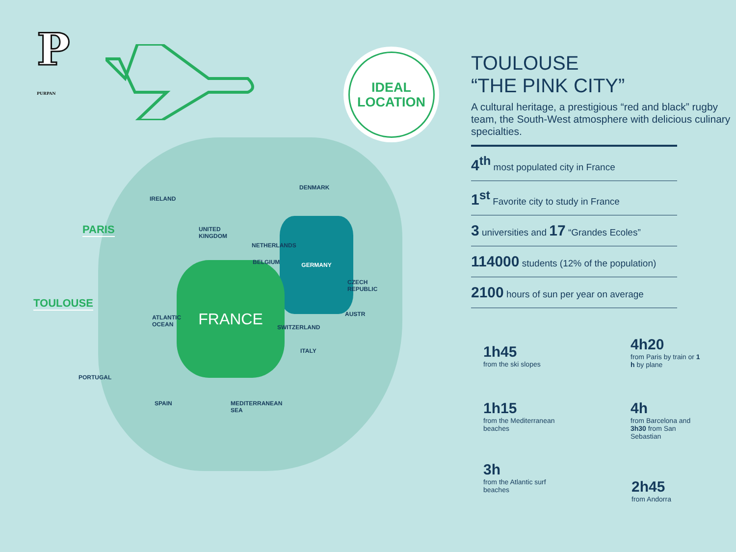P
PURPAN
IDEAL
LOCATION
GERMANY
FRANCE
IRELAND
UNITED
KINGDOM
DENMARK
NETHERLANDS
BELGIUM
CZECH
REPUBLIC
AUSTR
SWITZERLAND
ITALY
ATLANTIC
OCEAN
PORTUGAL
SPAIN
MEDITERRANEAN
SEA
PARIS
TOULOUSE
TOULOUSE
“THE PINK CITY”
A cultural heritage, a prestigious “red and black” rugby team, the South-West atmosphere with delicious culinary specialties.
4<sup>th</sup> most populated city in France
1<sup>st</sup> Favorite city to study in France
3 universities and 17 “Grandes Ecoles”
114000 students (12% of the population)
2100 hours of sun per year on average
1h45
from the ski slopes
4h20
from Paris by train or 1 h by plane
1h15
from the Mediterranean beaches
4h
from Barcelona and 3h30 from San Sebastian
3h
from the Atlantic surf beaches
2h45
from Andorra